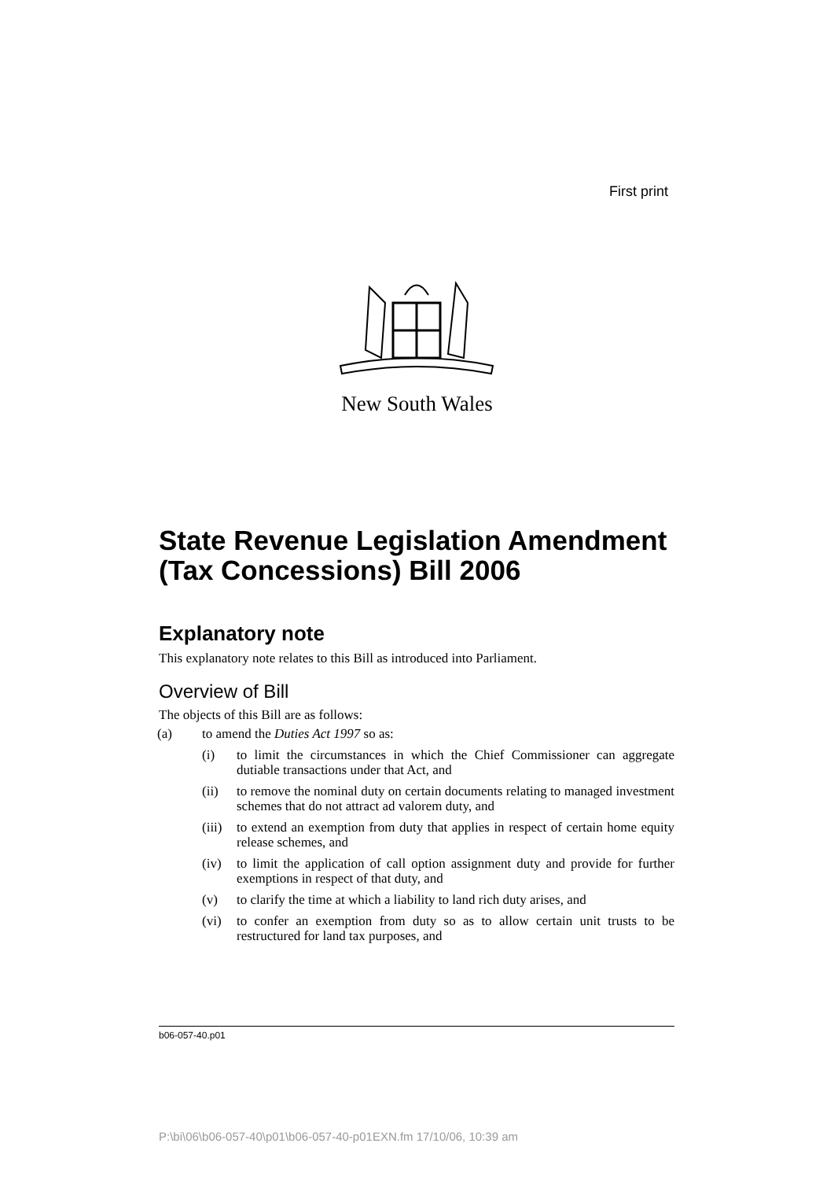First print
New South Wales
State Revenue Legislation Amendment (Tax Concessions) Bill 2006
Explanatory note
This explanatory note relates to this Bill as introduced into Parliament.
Overview of Bill
The objects of this Bill are as follows:
(a) to amend the Duties Act 1997 so as:
(i) to limit the circumstances in which the Chief Commissioner can aggregate dutiable transactions under that Act, and
(ii) to remove the nominal duty on certain documents relating to managed investment schemes that do not attract ad valorem duty, and
(iii) to extend an exemption from duty that applies in respect of certain home equity release schemes, and
(iv) to limit the application of call option assignment duty and provide for further exemptions in respect of that duty, and
(v) to clarify the time at which a liability to land rich duty arises, and
(vi) to confer an exemption from duty so as to allow certain unit trusts to be restructured for land tax purposes, and
b06-057-40.p01
P:\bi\06\b06-057-40\p01\b06-057-40-p01EXN.fm 17/10/06, 10:39 am